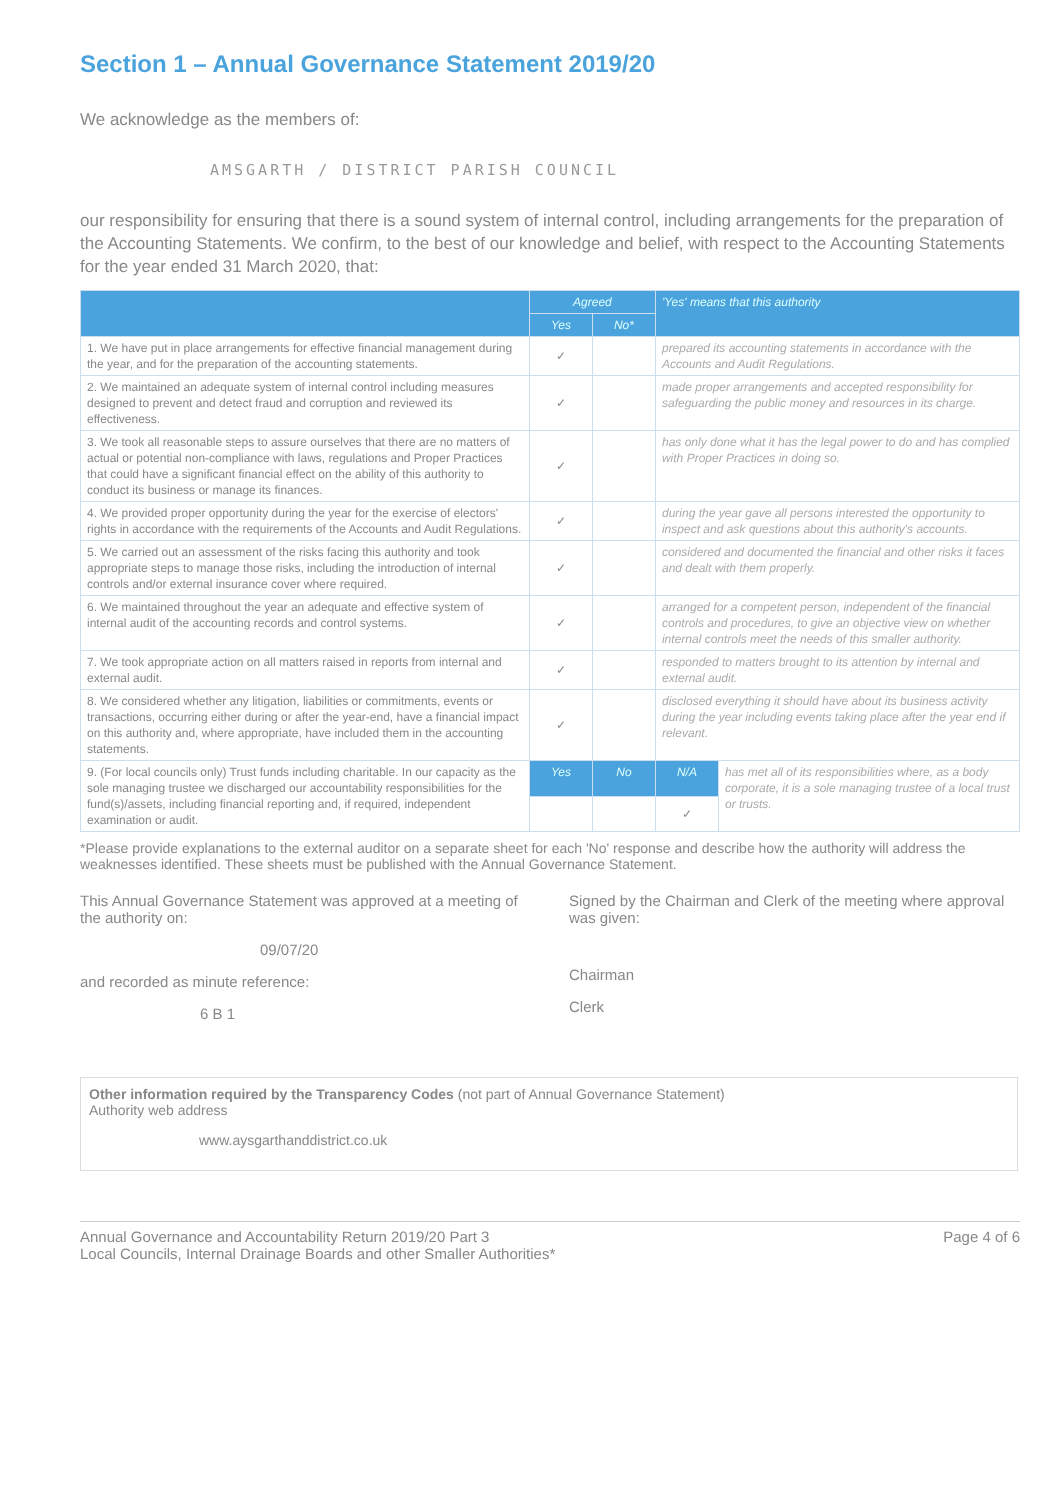Section 1 – Annual Governance Statement 2019/20
We acknowledge as the members of:
AMSGARTH / DISTRICT PARISH COUNCIL
our responsibility for ensuring that there is a sound system of internal control, including arrangements for the preparation of the Accounting Statements. We confirm, to the best of our knowledge and belief, with respect to the Accounting Statements for the year ended 31 March 2020, that:
| | Agreed | | 'Yes' means that this authority | |
| --- | --- | --- | --- | --- |
| | Yes | No* | | |
| 1. We have put in place arrangements for effective financial management during the year, and for the preparation of the accounting statements. | ✓ | | prepared its accounting statements in accordance with the Accounts and Audit Regulations. | |
| 2. We maintained an adequate system of internal control including measures designed to prevent and detect fraud and corruption and reviewed its effectiveness. | ✓ | | made proper arrangements and accepted responsibility for safeguarding the public money and resources in its charge. | |
| 3. We took all reasonable steps to assure ourselves that there are no matters of actual or potential non-compliance with laws, regulations and Proper Practices that could have a significant financial effect on the ability of this authority to conduct its business or manage its finances. | ✓ | | has only done what it has the legal power to do and has complied with Proper Practices in doing so. | |
| 4. We provided proper opportunity during the year for the exercise of electors' rights in accordance with the requirements of the Accounts and Audit Regulations. | ✓ | | during the year gave all persons interested the opportunity to inspect and ask questions about this authority's accounts. | |
| 5. We carried out an assessment of the risks facing this authority and took appropriate steps to manage those risks, including the introduction of internal controls and/or external insurance cover where required. | ✓ | | considered and documented the financial and other risks it faces and dealt with them properly. | |
| 6. We maintained throughout the year an adequate and effective system of internal audit of the accounting records and control systems. | ✓ | | arranged for a competent person, independent of the financial controls and procedures, to give an objective view on whether internal controls meet the needs of this smaller authority. | |
| 7. We took appropriate action on all matters raised in reports from internal and external audit. | ✓ | | responded to matters brought to its attention by internal and external audit. | |
| 8. We considered whether any litigation, liabilities or commitments, events or transactions, occurring either during or after the year-end, have a financial impact on this authority and, where appropriate, have included them in the accounting statements. | ✓ | | disclosed everything it should have about its business activity during the year including events taking place after the year end if relevant. | |
| 9. (For local councils only) Trust funds including charitable. In our capacity as the sole managing trustee we discharged our accountability responsibilities for the fund(s)/assets, including financial reporting and, if required, independent examination or audit. | Yes | No | N/A | has met all of its responsibilities where, as a body corporate, it is a sole managing trustee of a local trust or trusts. |
| | | | ✓ | |
*Please provide explanations to the external auditor on a separate sheet for each 'No' response and describe how the authority will address the weaknesses identified. These sheets must be published with the Annual Governance Statement.
This Annual Governance Statement was approved at a meeting of the authority on:
09/07/20
and recorded as minute reference:
6 B 1
Signed by the Chairman and Clerk of the meeting where approval was given:
Chairman
Clerk
Other information required by the Transparency Codes (not part of Annual Governance Statement)
Authority web address
www.aysgarthanddistrict.co.uk
Annual Governance and Accountability Return 2019/20 Part 3
Local Councils, Internal Drainage Boards and other Smaller Authorities*
Page 4 of 6